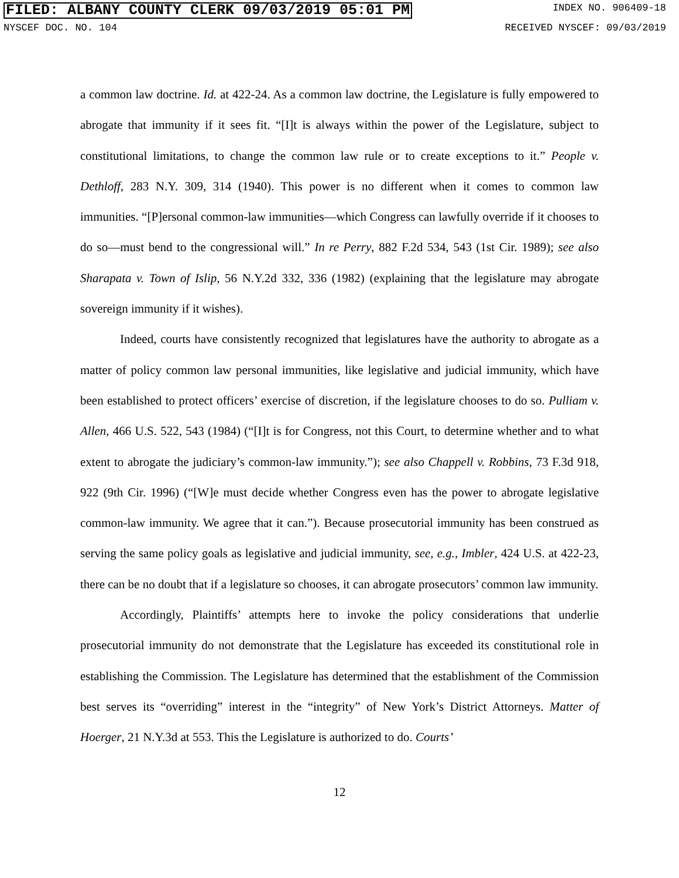FILED: ALBANY COUNTY CLERK 09/03/2019 05:01 PM INDEX NO. 906409-18
NYSCEF DOC. NO. 104 RECEIVED NYSCEF: 09/03/2019
a common law doctrine. Id. at 422-24. As a common law doctrine, the Legislature is fully empowered to abrogate that immunity if it sees fit. “[I]t is always within the power of the Legislature, subject to constitutional limitations, to change the common law rule or to create exceptions to it.” People v. Dethloff, 283 N.Y. 309, 314 (1940). This power is no different when it comes to common law immunities. “[P]ersonal common-law immunities—which Congress can lawfully override if it chooses to do so—must bend to the congressional will.” In re Perry, 882 F.2d 534, 543 (1st Cir. 1989); see also Sharapata v. Town of Islip, 56 N.Y.2d 332, 336 (1982) (explaining that the legislature may abrogate sovereign immunity if it wishes).
Indeed, courts have consistently recognized that legislatures have the authority to abrogate as a matter of policy common law personal immunities, like legislative and judicial immunity, which have been established to protect officers’ exercise of discretion, if the legislature chooses to do so. Pulliam v. Allen, 466 U.S. 522, 543 (1984) (“[I]t is for Congress, not this Court, to determine whether and to what extent to abrogate the judiciary’s common-law immunity.”); see also Chappell v. Robbins, 73 F.3d 918, 922 (9th Cir. 1996) (“[W]e must decide whether Congress even has the power to abrogate legislative common-law immunity. We agree that it can.”). Because prosecutorial immunity has been construed as serving the same policy goals as legislative and judicial immunity, see, e.g., Imbler, 424 U.S. at 422-23, there can be no doubt that if a legislature so chooses, it can abrogate prosecutors’ common law immunity.
Accordingly, Plaintiffs’ attempts here to invoke the policy considerations that underlie prosecutorial immunity do not demonstrate that the Legislature has exceeded its constitutional role in establishing the Commission. The Legislature has determined that the establishment of the Commission best serves its “overriding” interest in the “integrity” of New York’s District Attorneys. Matter of Hoerger, 21 N.Y.3d at 553. This the Legislature is authorized to do. Courts’
12